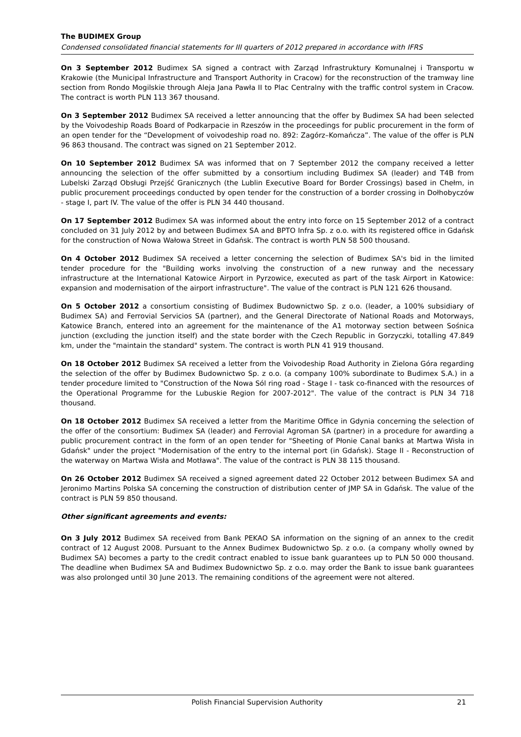The BUDIMEX Group
Condensed consolidated financial statements for III quarters of 2012 prepared in accordance with IFRS
On 3 September 2012 Budimex SA signed a contract with Zarząd Infrastruktury Komunalnej i Transportu w Krakowie (the Municipal Infrastructure and Transport Authority in Cracow) for the reconstruction of the tramway line section from Rondo Mogilskie through Aleja Jana Pawła II to Plac Centralny with the traffic control system in Cracow. The contract is worth PLN 113 367 thousand.
On 3 September 2012 Budimex SA received a letter announcing that the offer by Budimex SA had been selected by the Voivodeship Roads Board of Podkarpacie in Rzeszów in the proceedings for public procurement in the form of an open tender for the “Development of voivodeship road no. 892: Zagórz–Komańcza”. The value of the offer is PLN 96 863 thousand. The contract was signed on 21 September 2012.
On 10 September 2012 Budimex SA was informed that on 7 September 2012 the company received a letter announcing the selection of the offer submitted by a consortium including Budimex SA (leader) and T4B from Lubelski Zarząd Obsługi Przejść Granicznych (the Lublin Executive Board for Border Crossings) based in Chełm, in public procurement proceedings conducted by open tender for the construction of a border crossing in Dołhobyczów - stage I, part IV. The value of the offer is PLN 34 440 thousand.
On 17 September 2012 Budimex SA was informed about the entry into force on 15 September 2012 of a contract concluded on 31 July 2012 by and between Budimex SA and BPTO Infra Sp. z o.o. with its registered office in Gdańsk for the construction of Nowa Wałowa Street in Gdańsk. The contract is worth PLN 58 500 thousand.
On 4 October 2012 Budimex SA received a letter concerning the selection of Budimex SA's bid in the limited tender procedure for the "Building works involving the construction of a new runway and the necessary infrastructure at the International Katowice Airport in Pyrzowice, executed as part of the task Airport in Katowice: expansion and modernisation of the airport infrastructure". The value of the contract is PLN 121 626 thousand.
On 5 October 2012 a consortium consisting of Budimex Budownictwo Sp. z o.o. (leader, a 100% subsidiary of Budimex SA) and Ferrovial Servicios SA (partner), and the General Directorate of National Roads and Motorways, Katowice Branch, entered into an agreement for the maintenance of the A1 motorway section between Sośnica junction (excluding the junction itself) and the state border with the Czech Republic in Gorzyczki, totalling 47.849 km, under the "maintain the standard" system. The contract is worth PLN 41 919 thousand.
On 18 October 2012 Budimex SA received a letter from the Voivodeship Road Authority in Zielona Góra regarding the selection of the offer by Budimex Budownictwo Sp. z o.o. (a company 100% subordinate to Budimex S.A.) in a tender procedure limited to "Construction of the Nowa Sól ring road - Stage I - task co-financed with the resources of the Operational Programme for the Lubuskie Region for 2007-2012". The value of the contract is PLN 34 718 thousand.
On 18 October 2012 Budimex SA received a letter from the Maritime Office in Gdynia concerning the selection of the offer of the consortium: Budimex SA (leader) and Ferrovial Agroman SA (partner) in a procedure for awarding a public procurement contract in the form of an open tender for "Sheeting of Płonie Canal banks at Martwa Wisła in Gdańsk" under the project "Modernisation of the entry to the internal port (in Gdańsk). Stage II - Reconstruction of the waterway on Martwa Wisła and Motława". The value of the contract is PLN 38 115 thousand.
On 26 October 2012 Budimex SA received a signed agreement dated 22 October 2012 between Budimex SA and Jeronimo Martins Polska SA concerning the construction of distribution center of JMP SA in Gdańsk. The value of the contract is PLN 59 850 thousand.
Other significant agreements and events:
On 3 July 2012 Budimex SA received from Bank PEKAO SA information on the signing of an annex to the credit contract of 12 August 2008. Pursuant to the Annex Budimex Budownictwo Sp. z o.o. (a company wholly owned by Budimex SA) becomes a party to the credit contract enabled to issue bank guarantees up to PLN 50 000 thousand. The deadline when Budimex SA and Budimex Budownictwo Sp. z o.o. may order the Bank to issue bank guarantees was also prolonged until 30 June 2013. The remaining conditions of the agreement were not altered.
Polish Financial Supervision Authority 21